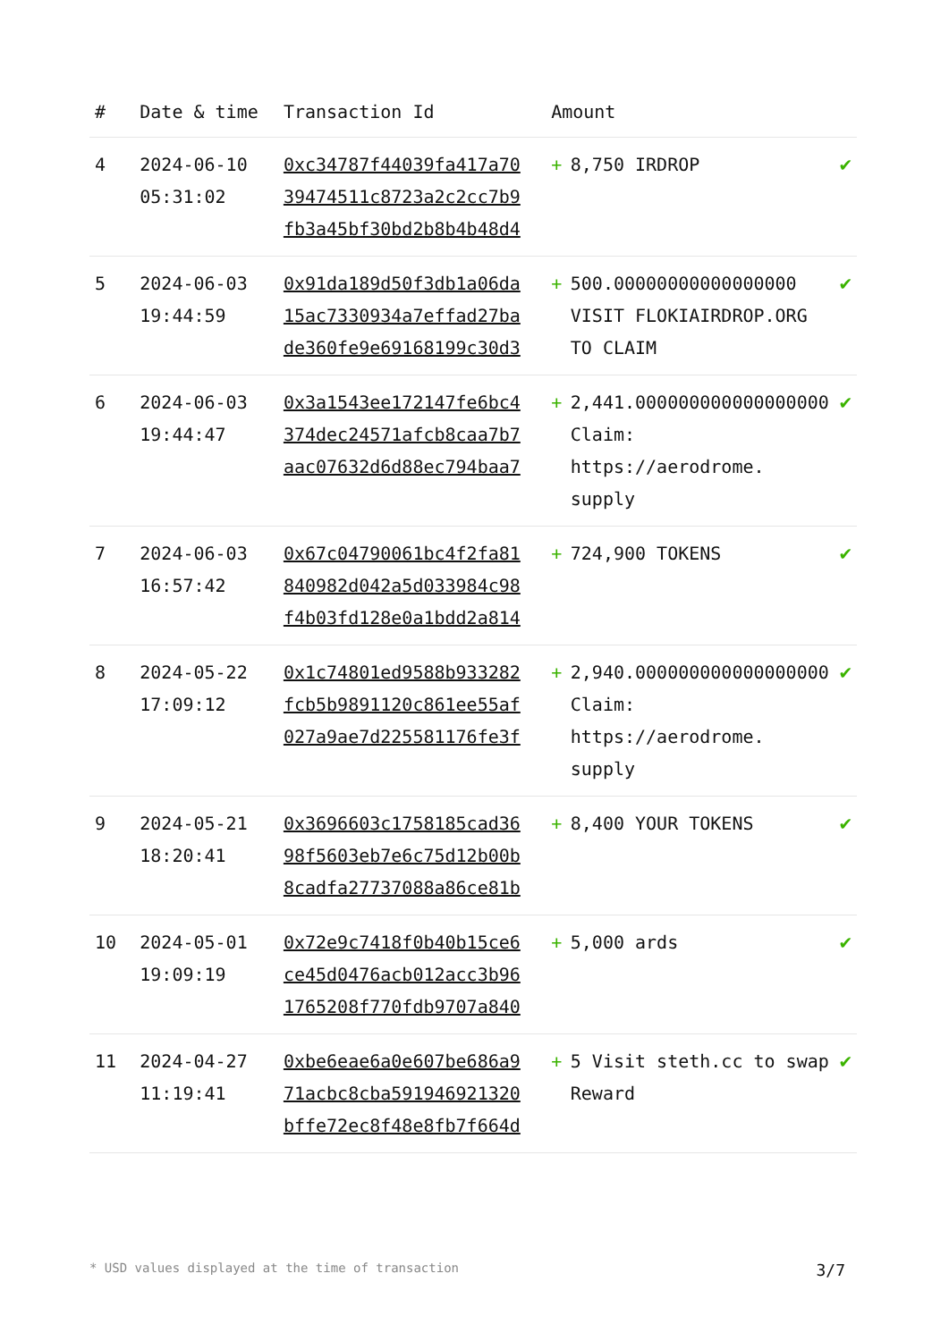| # | Date & time | Transaction Id | Amount | | |
| --- | --- | --- | --- | --- | --- |
| 4 | 2024-06-10 05:31:02 | 0xc34787f44039fa417a70 39474511c8723a2c2cc7b9 fb3a45bf30bd2b8b4b48d4 | + | 8,750 IRDROP | ✔ |
| 5 | 2024-06-03 19:44:59 | 0x91da189d50f3db1a06da 15ac7330934a7effad27ba de360fe9e69168199c30d3 | + | 500.00000000000000000 VISIT FLOKIAIRDROP.ORG TO CLAIM | ✔ |
| 6 | 2024-06-03 19:44:47 | 0x3a1543ee172147fe6bc4 374dec24571afcb8caa7b7 aac07632d6d88ec794baa7 | + | 2,441.000000000000000000 Claim: https://aerodrome. supply | ✔ |
| 7 | 2024-06-03 16:57:42 | 0x67c04790061bc4f2fa81 840982d042a5d033984c98 f4b03fd128e0a1bdd2a814 | + | 724,900 TOKENS | ✔ |
| 8 | 2024-05-22 17:09:12 | 0x1c74801ed9588b933282 fcb5b9891120c861ee55af 027a9ae7d225581176fe3f | + | 2,940.000000000000000000 Claim: https://aerodrome. supply | ✔ |
| 9 | 2024-05-21 18:20:41 | 0x3696603c1758185cad36 98f5603eb7e6c75d12b00b 8cadfa27737088a86ce81b | + | 8,400 YOUR TOKENS | ✔ |
| 10 | 2024-05-01 19:09:19 | 0x72e9c7418f0b40b15ce6 ce45d0476acb012acc3b96 1765208f770fdb9707a840 | + | 5,000 ards | ✔ |
| 11 | 2024-04-27 11:19:41 | 0xbe6eae6a0e607be686a9 71acbc8cba591946921320 bffe72ec8f48e8fb7f664d | + | 5 Visit steth.cc to swap Reward | ✔ |
* USD values displayed at the time of transaction 3/7